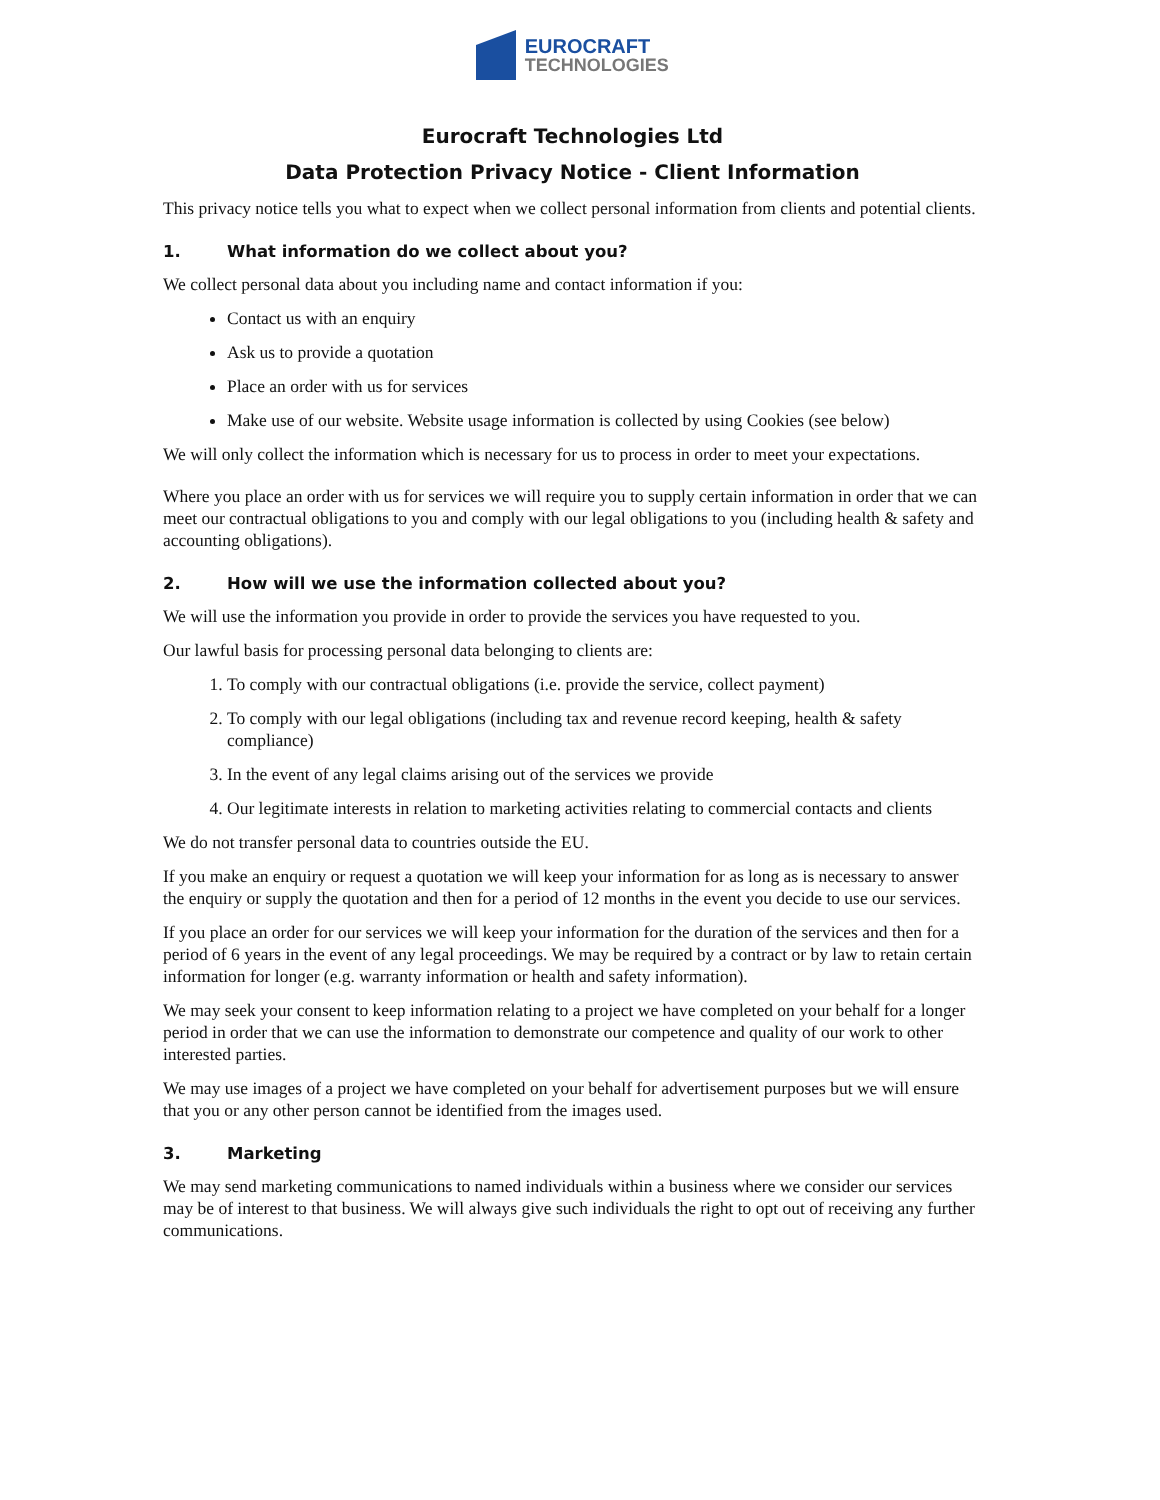EUROCRAFT
TECHNOLOGIES
Eurocraft Technologies Ltd
Data Protection Privacy Notice - Client Information
This privacy notice tells you what to expect when we collect personal information from clients and potential clients.
1. What information do we collect about you?
We collect personal data about you including name and contact information if you:
Contact us with an enquiry
Ask us to provide a quotation
Place an order with us for services
Make use of our website. Website usage information is collected by using Cookies (see below)
We will only collect the information which is necessary for us to process in order to meet your expectations.
Where you place an order with us for services we will require you to supply certain information in order that we can meet our contractual obligations to you and comply with our legal obligations to you (including health & safety and accounting obligations).
2. How will we use the information collected about you?
We will use the information you provide in order to provide the services you have requested to you.
Our lawful basis for processing personal data belonging to clients are:
1. To comply with our contractual obligations (i.e. provide the service, collect payment)
2. To comply with our legal obligations (including tax and revenue record keeping, health & safety compliance)
3. In the event of any legal claims arising out of the services we provide
4. Our legitimate interests in relation to marketing activities relating to commercial contacts and clients
We do not transfer personal data to countries outside the EU.
If you make an enquiry or request a quotation we will keep your information for as long as is necessary to answer the enquiry or supply the quotation and then for a period of 12 months in the event you decide to use our services.
If you place an order for our services we will keep your information for the duration of the services and then for a period of 6 years in the event of any legal proceedings. We may be required by a contract or by law to retain certain information for longer (e.g. warranty information or health and safety information).
We may seek your consent to keep information relating to a project we have completed on your behalf for a longer period in order that we can use the information to demonstrate our competence and quality of our work to other interested parties.
We may use images of a project we have completed on your behalf for advertisement purposes but we will ensure that you or any other person cannot be identified from the images used.
3. Marketing
We may send marketing communications to named individuals within a business where we consider our services may be of interest to that business. We will always give such individuals the right to opt out of receiving any further communications.